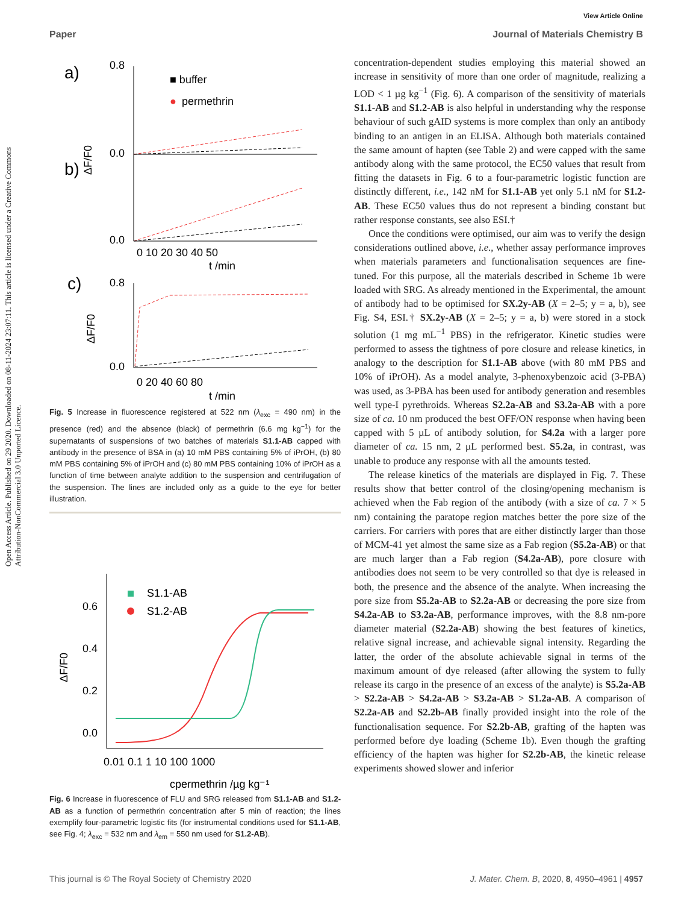Open Access Article. Published on 29 2020. Downloaded on 08-11-2024 23:07:11. This article is licensed under a Creative Commons Attribution-NonCommercial 3.0 Unported Licence.
View Article Online
Paper Journal of Materials Chemistry B
a)
b)
c)
■ buffer
●
permethrin
0.8
0.0
0.0
0 10 20 30 40 50
t /min
0.8
0.0
0 20 40 60 80
t /min
ΔF/F0
ΔF/F0
Fig. 5 Increase in fluorescence registered at 522 nm (λ<sub>exc</sub> = 490 nm) in the presence (red) and the absence (black) of permethrin (6.6 mg kg<sup>−1</sup>) for the supernatants of suspensions of two batches of materials S1.1-AB capped with antibody in the presence of BSA in (a) 10 mM PBS containing 5% of iPrOH, (b) 80 mM PBS containing 5% of iPrOH and (c) 80 mM PBS containing 10% of iPrOH as a function of time between analyte addition to the suspension and centrifugation of the suspension. The lines are included only as a guide to the eye for better illustration.
0.6
0.4
0.2
0.0
0.01 0.1 1 10 100 1000
cpermethrin /µg kg⁻¹
ΔF/F0
S1.1-AB
S1.2-AB
Fig. 6 Increase in fluorescence of FLU and SRG released from S1.1-AB and S1.2-AB as a function of permethrin concentration after 5 min of reaction; the lines exemplify four-parametric logistic fits (for instrumental conditions used for S1.1-AB, see Fig. 4; λ<sub>exc</sub> = 532 nm and λ<sub>em</sub> = 550 nm used for S1.2-AB).
concentration-dependent studies employing this material showed an increase in sensitivity of more than one order of magnitude, realizing a LOD < 1 µg kg<sup>−1</sup> (Fig. 6). A comparison of the sensitivity of materials S1.1-AB and S1.2-AB is also helpful in understanding why the response behaviour of such gAID systems is more complex than only an antibody binding to an antigen in an ELISA. Although both materials contained the same amount of hapten (see Table 2) and were capped with the same antibody along with the same protocol, the EC50 values that result from fitting the datasets in Fig. 6 to a four-parametric logistic function are distinctly different, i.e., 142 nM for S1.1-AB yet only 5.1 nM for S1.2-AB. These EC50 values thus do not represent a binding constant but rather response constants, see also ESI.†
Once the conditions were optimised, our aim was to verify the design considerations outlined above, i.e., whether assay performance improves when materials parameters and functionalisation sequences are fine-tuned. For this purpose, all the materials described in Scheme 1b were loaded with SRG. As already mentioned in the Experimental, the amount of antibody had to be optimised for SX.2y-AB (X = 2–5; y = a, b), see Fig. S4, ESI.† SX.2y-AB (X = 2–5; y = a, b) were stored in a stock solution (1 mg mL<sup>−1</sup> PBS) in the refrigerator. Kinetic studies were performed to assess the tightness of pore closure and release kinetics, in analogy to the description for S1.1-AB above (with 80 mM PBS and 10% of iPrOH). As a model analyte, 3-phenoxybenzoic acid (3-PBA) was used, as 3-PBA has been used for antibody generation and resembles well type-I pyrethroids. Whereas S2.2a-AB and S3.2a-AB with a pore size of ca. 10 nm produced the best OFF/ON response when having been capped with 5 µL of antibody solution, for S4.2a with a larger pore diameter of ca. 15 nm, 2 µL performed best. S5.2a, in contrast, was unable to produce any response with all the amounts tested.
The release kinetics of the materials are displayed in Fig. 7. These results show that better control of the closing/opening mechanism is achieved when the Fab region of the antibody (with a size of ca. 7 × 5 nm) containing the paratope region matches better the pore size of the carriers. For carriers with pores that are either distinctly larger than those of MCM-41 yet almost the same size as a Fab region (S5.2a-AB) or that are much larger than a Fab region (S4.2a-AB), pore closure with antibodies does not seem to be very controlled so that dye is released in both, the presence and the absence of the analyte. When increasing the pore size from S5.2a-AB to S2.2a-AB or decreasing the pore size from S4.2a-AB to S3.2a-AB, performance improves, with the 8.8 nm-pore diameter material (S2.2a-AB) showing the best features of kinetics, relative signal increase, and achievable signal intensity. Regarding the latter, the order of the absolute achievable signal in terms of the maximum amount of dye released (after allowing the system to fully release its cargo in the presence of an excess of the analyte) is S5.2a-AB > S2.2a-AB > S4.2a-AB > S3.2a-AB > S1.2a-AB. A comparison of S2.2a-AB and S2.2b-AB finally provided insight into the role of the functionalisation sequence. For S2.2b-AB, grafting of the hapten was performed before dye loading (Scheme 1b). Even though the grafting efficiency of the hapten was higher for S2.2b-AB, the kinetic release experiments showed slower and inferior
This journal is © The Royal Society of Chemistry 2020 J. Mater. Chem. B, 2020, 8, 4950–4961 | 4957